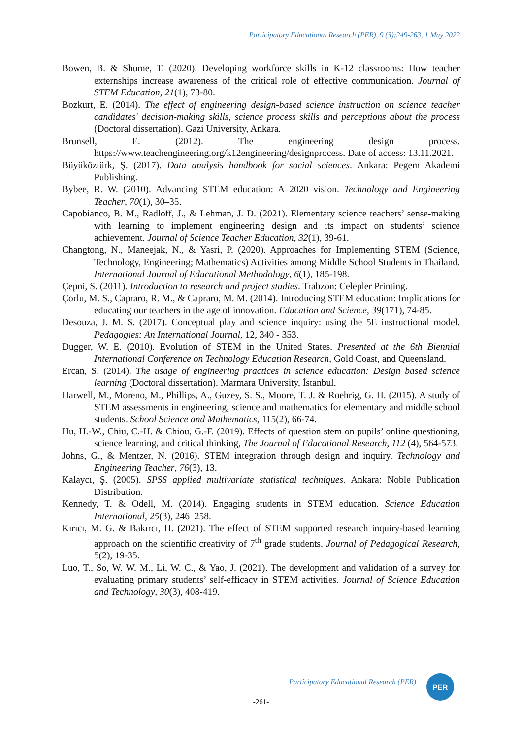Participatory Educational Research (PER), 9 (3);249-263, 1 May 2022
Bowen, B. & Shume, T. (2020). Developing workforce skills in K-12 classrooms: How teacher externships increase awareness of the critical role of effective communication. Journal of STEM Education, 21(1), 73-80.
Bozkurt, E. (2014). The effect of engineering design-based science instruction on science teacher candidates' decision-making skills, science process skills and perceptions about the process (Doctoral dissertation). Gazi University, Ankara.
Brunsell, E. (2012). The engineering design process. https://www.teachengineering.org/k12engineering/designprocess. Date of access: 13.11.2021.
Büyüköztürk, Ş. (2017). Data analysis handbook for social sciences. Ankara: Pegem Akademi Publishing.
Bybee, R. W. (2010). Advancing STEM education: A 2020 vision. Technology and Engineering Teacher, 70(1), 30–35.
Capobianco, B. M., Radloff, J., & Lehman, J. D. (2021). Elementary science teachers’ sense-making with learning to implement engineering design and its impact on students’ science achievement. Journal of Science Teacher Education, 32(1), 39-61.
Changtong, N., Maneejak, N., & Yasri, P. (2020). Approaches for Implementing STEM (Science, Technology, Engineering; Mathematics) Activities among Middle School Students in Thailand. International Journal of Educational Methodology, 6(1), 185-198.
Çepni, S. (2011). Introduction to research and project studies. Trabzon: Celepler Printing.
Çorlu, M. S., Capraro, R. M., & Capraro, M. M. (2014). Introducing STEM education: Implications for educating our teachers in the age of innovation. Education and Science, 39(171), 74-85.
Desouza, J. M. S. (2017). Conceptual play and science inquiry: using the 5E instructional model. Pedagogies: An International Journal, 12, 340 - 353.
Dugger, W. E. (2010). Evolution of STEM in the United States. Presented at the 6th Biennial International Conference on Technology Education Research, Gold Coast, and Queensland.
Ercan, S. (2014). The usage of engineering practices in science education: Design based science learning (Doctoral dissertation). Marmara University, İstanbul.
Harwell, M., Moreno, M., Phillips, A., Guzey, S. S., Moore, T. J. & Roehrig, G. H. (2015). A study of STEM assessments in engineering, science and mathematics for elementary and middle school students. School Science and Mathematics, 115(2), 66-74.
Hu, H.-W., Chiu, C.-H. & Chiou, G.-F. (2019). Effects of question stem on pupils’ online questioning, science learning, and critical thinking, The Journal of Educational Research, 112 (4), 564-573.
Johns, G., & Mentzer, N. (2016). STEM integration through design and inquiry. Technology and Engineering Teacher, 76(3), 13.
Kalaycı, Ş. (2005). SPSS applied multivariate statistical techniques. Ankara: Noble Publication Distribution.
Kennedy, T. & Odell, M. (2014). Engaging students in STEM education. Science Education International, 25(3), 246–258.
Kırıcı, M. G. & Bakırcı, H. (2021). The effect of STEM supported research inquiry-based learning approach on the scientific creativity of 7<sup>th</sup> grade students. Journal of Pedagogical Research, 5(2), 19-35.
Luo, T., So, W. W. M., Li, W. C., & Yao, J. (2021). The development and validation of a survey for evaluating primary students’ self-efficacy in STEM activities. Journal of Science Education and Technology, 30(3), 408-419.
Participatory Educational Research (PER)
PER
-261-